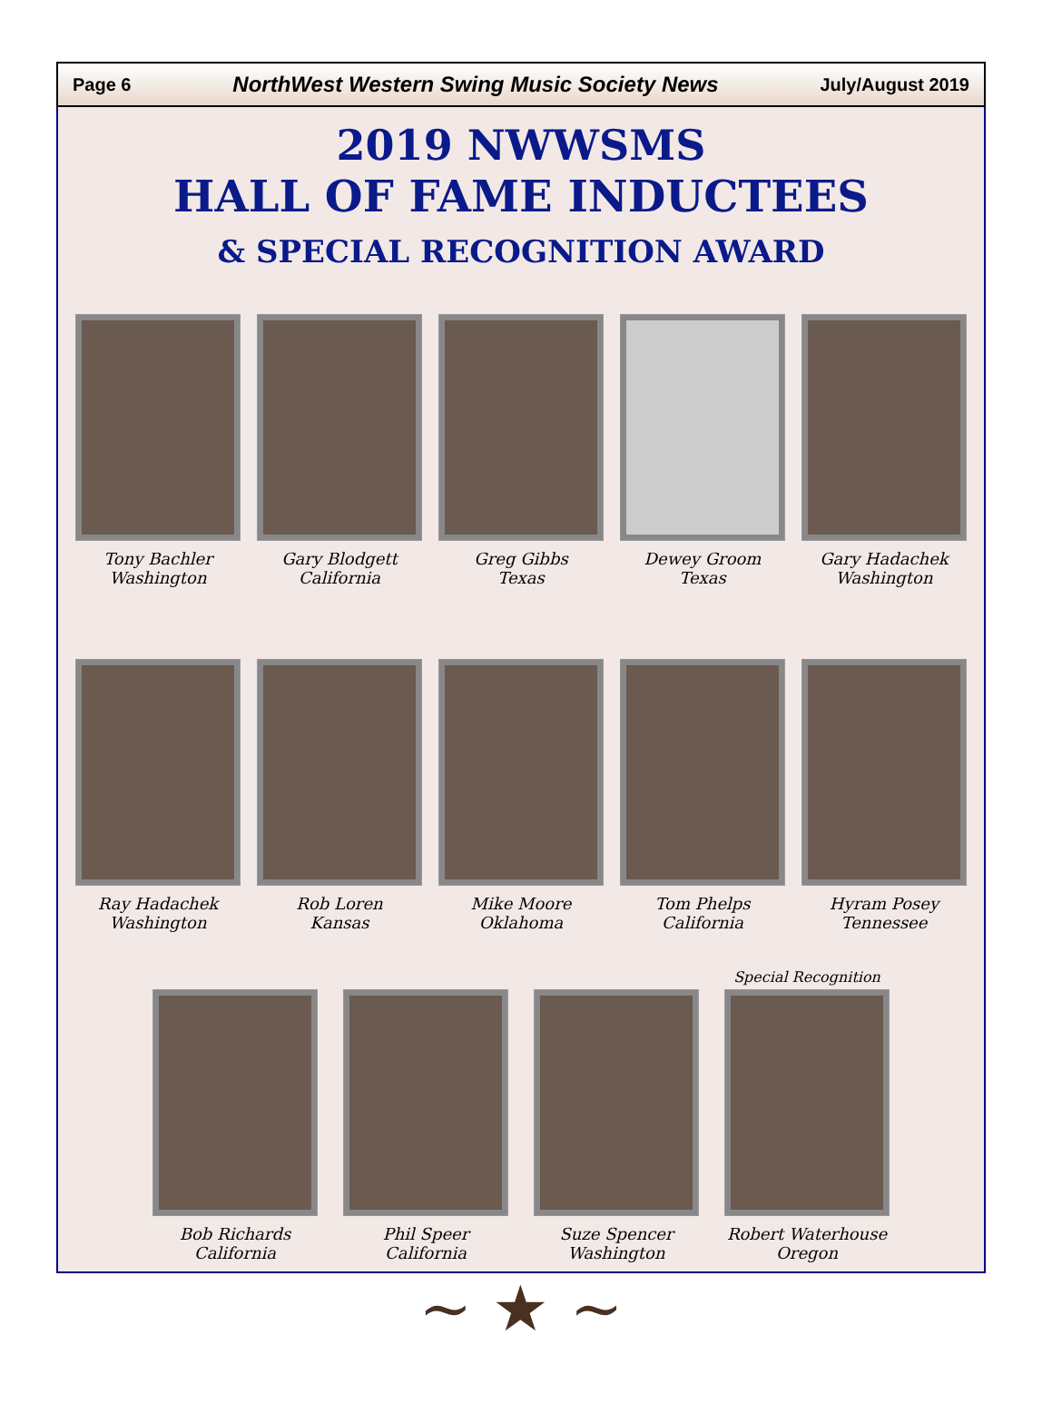Page 6 NorthWest Western Swing Music Society News July/August 2019
2019 NWWSMS
HALL OF FAME INDUCTEES
& SPECIAL RECOGNITION AWARD
Tony Bachler
Washington
Gary Blodgett
California
Greg Gibbs
Texas
Dewey Groom
Texas
Gary Hadachek
Washington
Ray Hadachek
Washington
Rob Loren
Kansas
Mike Moore
Oklahoma
Tom Phelps
California
Hyram Posey
Tennessee
Bob Richards
California
Phil Speer
California
Suze Spencer
Washington
Special Recognition
Robert Waterhouse
Oregon
~ ★ ~